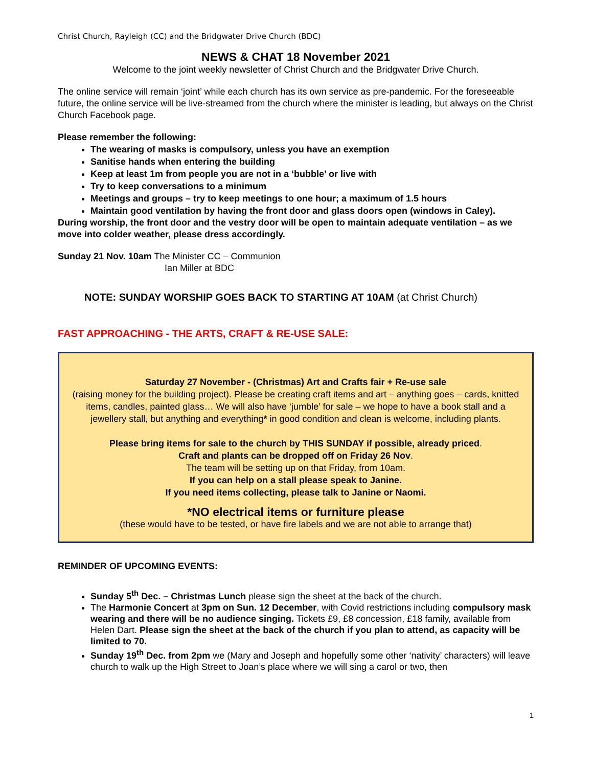Christ Church, Rayleigh (CC) and the Bridgwater Drive Church (BDC)
NEWS & CHAT 18 November 2021
Welcome to the joint weekly newsletter of Christ Church and the Bridgwater Drive Church.
The online service will remain ‘joint’ while each church has its own service as pre-pandemic. For the foreseeable future, the online service will be live-streamed from the church where the minister is leading, but always on the Christ Church Facebook page.
Please remember the following:
The wearing of masks is compulsory, unless you have an exemption
Sanitise hands when entering the building
Keep at least 1m from people you are not in a ‘bubble’ or live with
Try to keep conversations to a minimum
Meetings and groups – try to keep meetings to one hour; a maximum of 1.5 hours
Maintain good ventilation by having the front door and glass doors open (windows in Caley).
During worship, the front door and the vestry door will be open to maintain adequate ventilation – as we move into colder weather, please dress accordingly.
Sunday 21 Nov. 10am The Minister CC – Communion
Ian Miller at BDC
NOTE: SUNDAY WORSHIP GOES BACK TO STARTING AT 10AM (at Christ Church)
FAST APPROACHING - THE ARTS, CRAFT & RE-USE SALE:
Saturday 27 November - (Christmas) Art and Crafts fair + Re-use sale
(raising money for the building project). Please be creating craft items and art – anything goes – cards, knitted items, candles, painted glass… We will also have ‘jumble’ for sale – we hope to have a book stall and a jewellery stall, but anything and everything* in good condition and clean is welcome, including plants.
Please bring items for sale to the church by THIS SUNDAY if possible, already priced.
Craft and plants can be dropped off on Friday 26 Nov.
The team will be setting up on that Friday, from 10am.
If you can help on a stall please speak to Janine.
If you need items collecting, please talk to Janine or Naomi.
*NO electrical items or furniture please
(these would have to be tested, or have fire labels and we are not able to arrange that)
REMINDER OF UPCOMING EVENTS:
Sunday 5<sup>th</sup> Dec. – Christmas Lunch please sign the sheet at the back of the church.
The Harmonie Concert at 3pm on Sun. 12 December, with Covid restrictions including compulsory mask wearing and there will be no audience singing. Tickets £9, £8 concession, £18 family, available from Helen Dart. Please sign the sheet at the back of the church if you plan to attend, as capacity will be limited to 70.
Sunday 19<sup>th</sup> Dec. from 2pm we (Mary and Joseph and hopefully some other ‘nativity’ characters) will leave church to walk up the High Street to Joan’s place where we will sing a carol or two, then
1